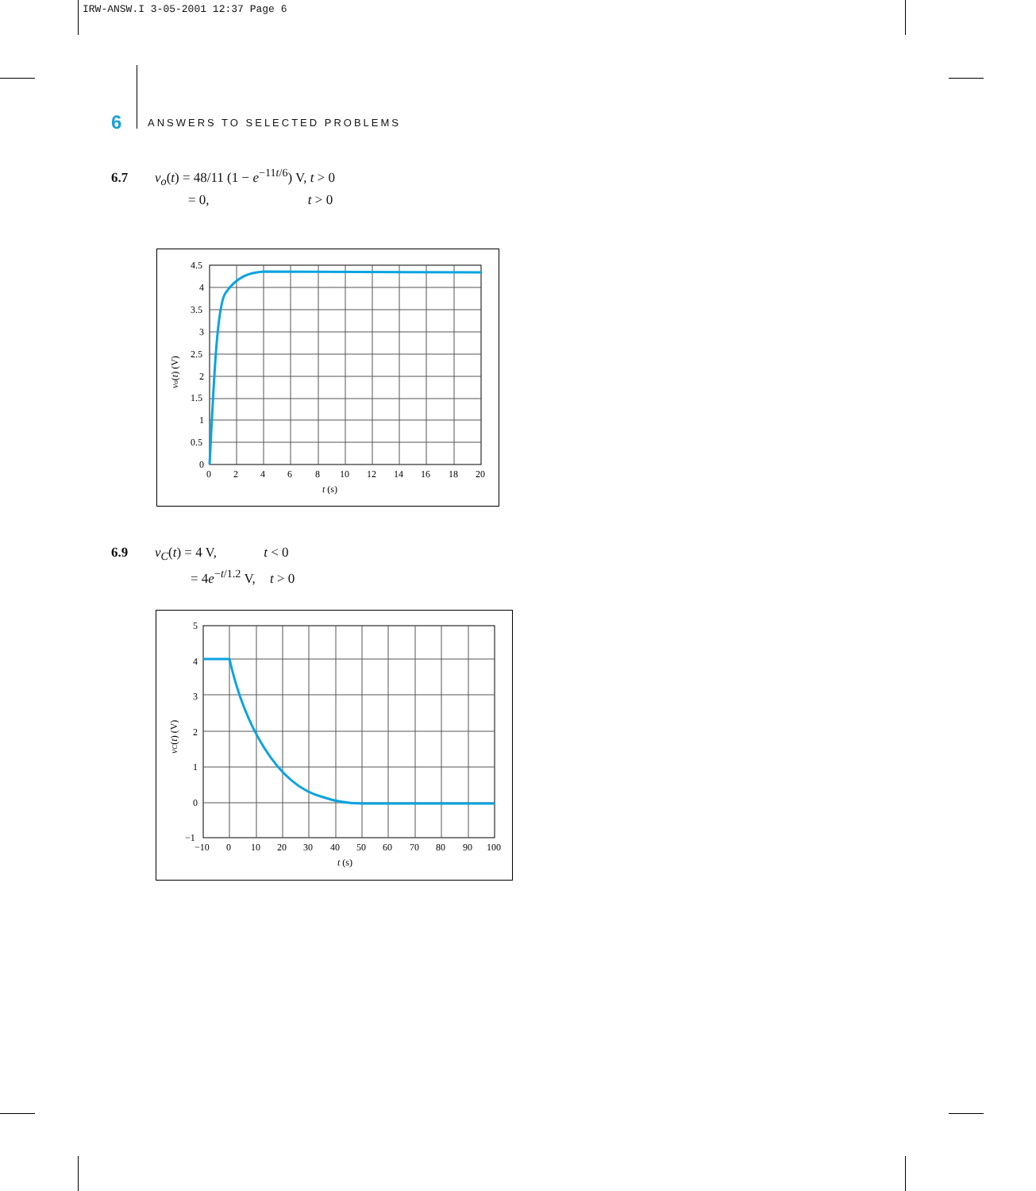IRW-ANSW.I 3-05-2001 12:37 Page 6
6 ANSWERS TO SELECTED PROBLEMS
6.7 v<sub>o</sub>(t) = 48/11 (1 − e<sup>−11t/6</sup>) V, t > 0
= 0, t > 0
4.5
4
3.5
3
2.5
2
1.5
1
0.5
0
0
2
4
6
8
10
12
14
16
18
20
t (s)
vo(t) (V)
6.9 v<sub>C</sub>(t) = 4 V, t < 0
= 4e<sup>−t/1.2</sup> V, t > 0
5
4
3
2
1
0
−1
−10
0
10
20
30
40
50
60
70
80
90
100
t (s)
vC(t) (V)